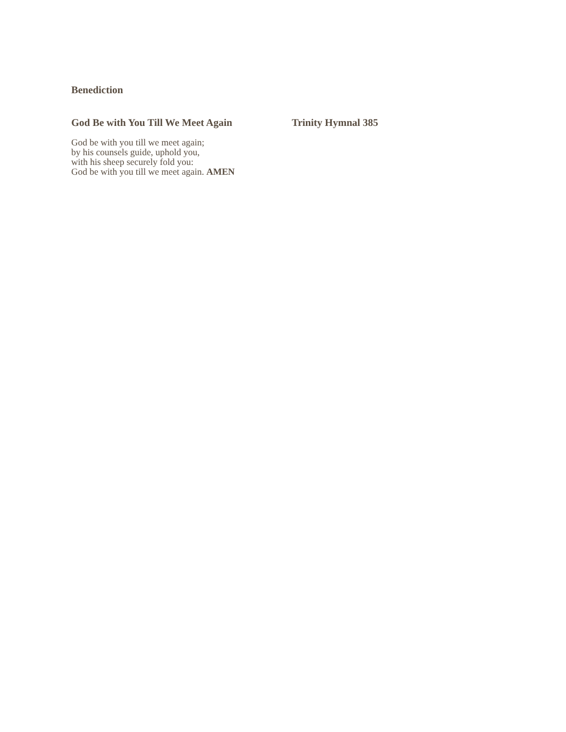Benediction
God Be with You Till We Meet Again Trinity Hymnal 385
God be with you till we meet again;
by his counsels guide, uphold you,
with his sheep securely fold you:
God be with you till we meet again. AMEN